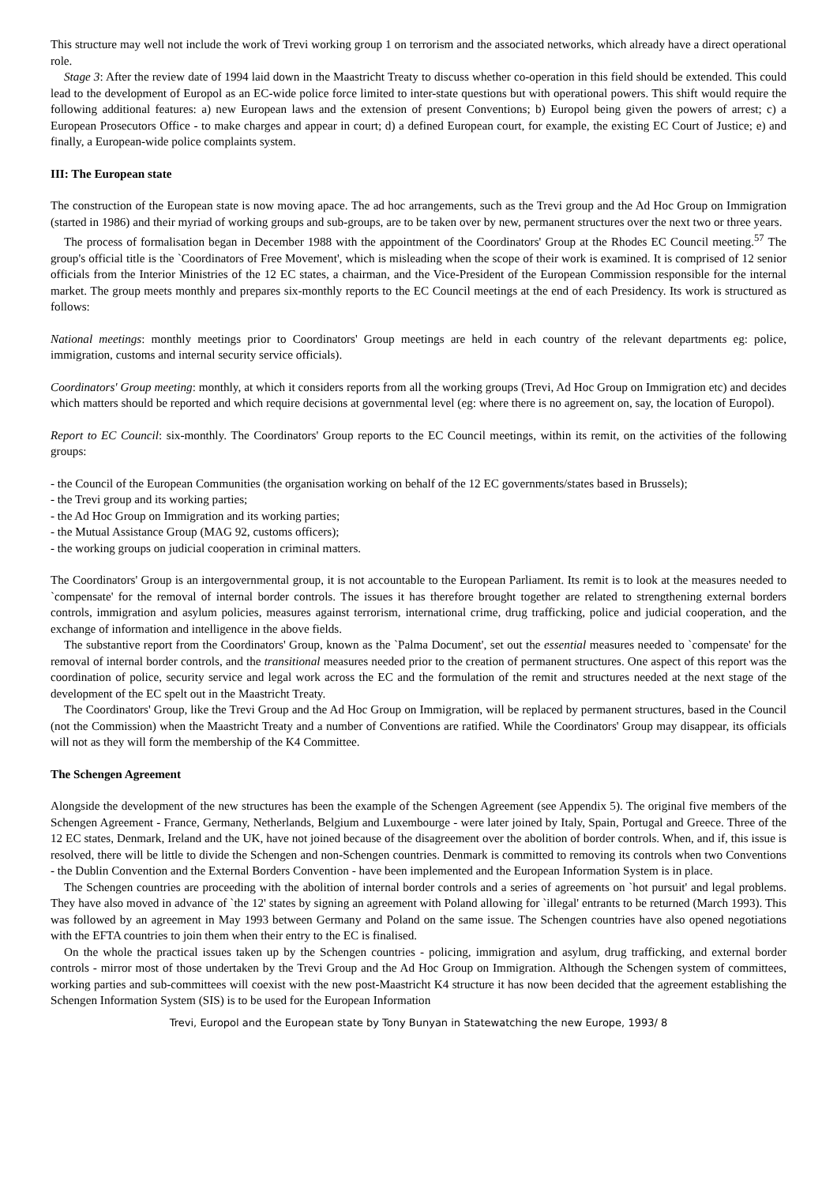This structure may well not include the work of Trevi working group 1 on terrorism and the associated networks, which already have a direct operational role.
Stage 3: After the review date of 1994 laid down in the Maastricht Treaty to discuss whether co-operation in this field should be extended. This could lead to the development of Europol as an EC-wide police force limited to inter-state questions but with operational powers. This shift would require the following additional features: a) new European laws and the extension of present Conventions; b) Europol being given the powers of arrest; c) a European Prosecutors Office - to make charges and appear in court; d) a defined European court, for example, the existing EC Court of Justice; e) and finally, a European-wide police complaints system.
III: The European state
The construction of the European state is now moving apace. The ad hoc arrangements, such as the Trevi group and the Ad Hoc Group on Immigration (started in 1986) and their myriad of working groups and sub-groups, are to be taken over by new, permanent structures over the next two or three years.
The process of formalisation began in December 1988 with the appointment of the Coordinators' Group at the Rhodes EC Council meeting.<sup>57</sup> The group's official title is the `Coordinators of Free Movement', which is misleading when the scope of their work is examined. It is comprised of 12 senior officials from the Interior Ministries of the 12 EC states, a chairman, and the Vice-President of the European Commission responsible for the internal market. The group meets monthly and prepares six-monthly reports to the EC Council meetings at the end of each Presidency. Its work is structured as follows:
National meetings: monthly meetings prior to Coordinators' Group meetings are held in each country of the relevant departments eg: police, immigration, customs and internal security service officials).
Coordinators' Group meeting: monthly, at which it considers reports from all the working groups (Trevi, Ad Hoc Group on Immigration etc) and decides which matters should be reported and which require decisions at governmental level (eg: where there is no agreement on, say, the location of Europol).
Report to EC Council: six-monthly. The Coordinators' Group reports to the EC Council meetings, within its remit, on the activities of the following groups:
- the Council of the European Communities (the organisation working on behalf of the 12 EC governments/states based in Brussels);
- the Trevi group and its working parties;
- the Ad Hoc Group on Immigration and its working parties;
- the Mutual Assistance Group (MAG 92, customs officers);
- the working groups on judicial cooperation in criminal matters.
The Coordinators' Group is an intergovernmental group, it is not accountable to the European Parliament. Its remit is to look at the measures needed to `compensate' for the removal of internal border controls. The issues it has therefore brought together are related to strengthening external borders controls, immigration and asylum policies, measures against terrorism, international crime, drug trafficking, police and judicial cooperation, and the exchange of information and intelligence in the above fields.
The substantive report from the Coordinators' Group, known as the `Palma Document', set out the essential measures needed to `compensate' for the removal of internal border controls, and the transitional measures needed prior to the creation of permanent structures. One aspect of this report was the coordination of police, security service and legal work across the EC and the formulation of the remit and structures needed at the next stage of the development of the EC spelt out in the Maastricht Treaty.
The Coordinators' Group, like the Trevi Group and the Ad Hoc Group on Immigration, will be replaced by permanent structures, based in the Council (not the Commission) when the Maastricht Treaty and a number of Conventions are ratified. While the Coordinators' Group may disappear, its officials will not as they will form the membership of the K4 Committee.
The Schengen Agreement
Alongside the development of the new structures has been the example of the Schengen Agreement (see Appendix 5). The original five members of the Schengen Agreement - France, Germany, Netherlands, Belgium and Luxembourge - were later joined by Italy, Spain, Portugal and Greece. Three of the 12 EC states, Denmark, Ireland and the UK, have not joined because of the disagreement over the abolition of border controls. When, and if, this issue is resolved, there will be little to divide the Schengen and non-Schengen countries. Denmark is committed to removing its controls when two Conventions - the Dublin Convention and the External Borders Convention - have been implemented and the European Information System is in place.
The Schengen countries are proceeding with the abolition of internal border controls and a series of agreements on `hot pursuit' and legal problems. They have also moved in advance of `the 12' states by signing an agreement with Poland allowing for `illegal' entrants to be returned (March 1993). This was followed by an agreement in May 1993 between Germany and Poland on the same issue. The Schengen countries have also opened negotiations with the EFTA countries to join them when their entry to the EC is finalised.
On the whole the practical issues taken up by the Schengen countries - policing, immigration and asylum, drug trafficking, and external border controls - mirror most of those undertaken by the Trevi Group and the Ad Hoc Group on Immigration. Although the Schengen system of committees, working parties and sub-committees will coexist with the new post-Maastricht K4 structure it has now been decided that the agreement establishing the Schengen Information System (SIS) is to be used for the European Information
Trevi, Europol and the European state by Tony Bunyan in Statewatching the new Europe, 1993/ 8